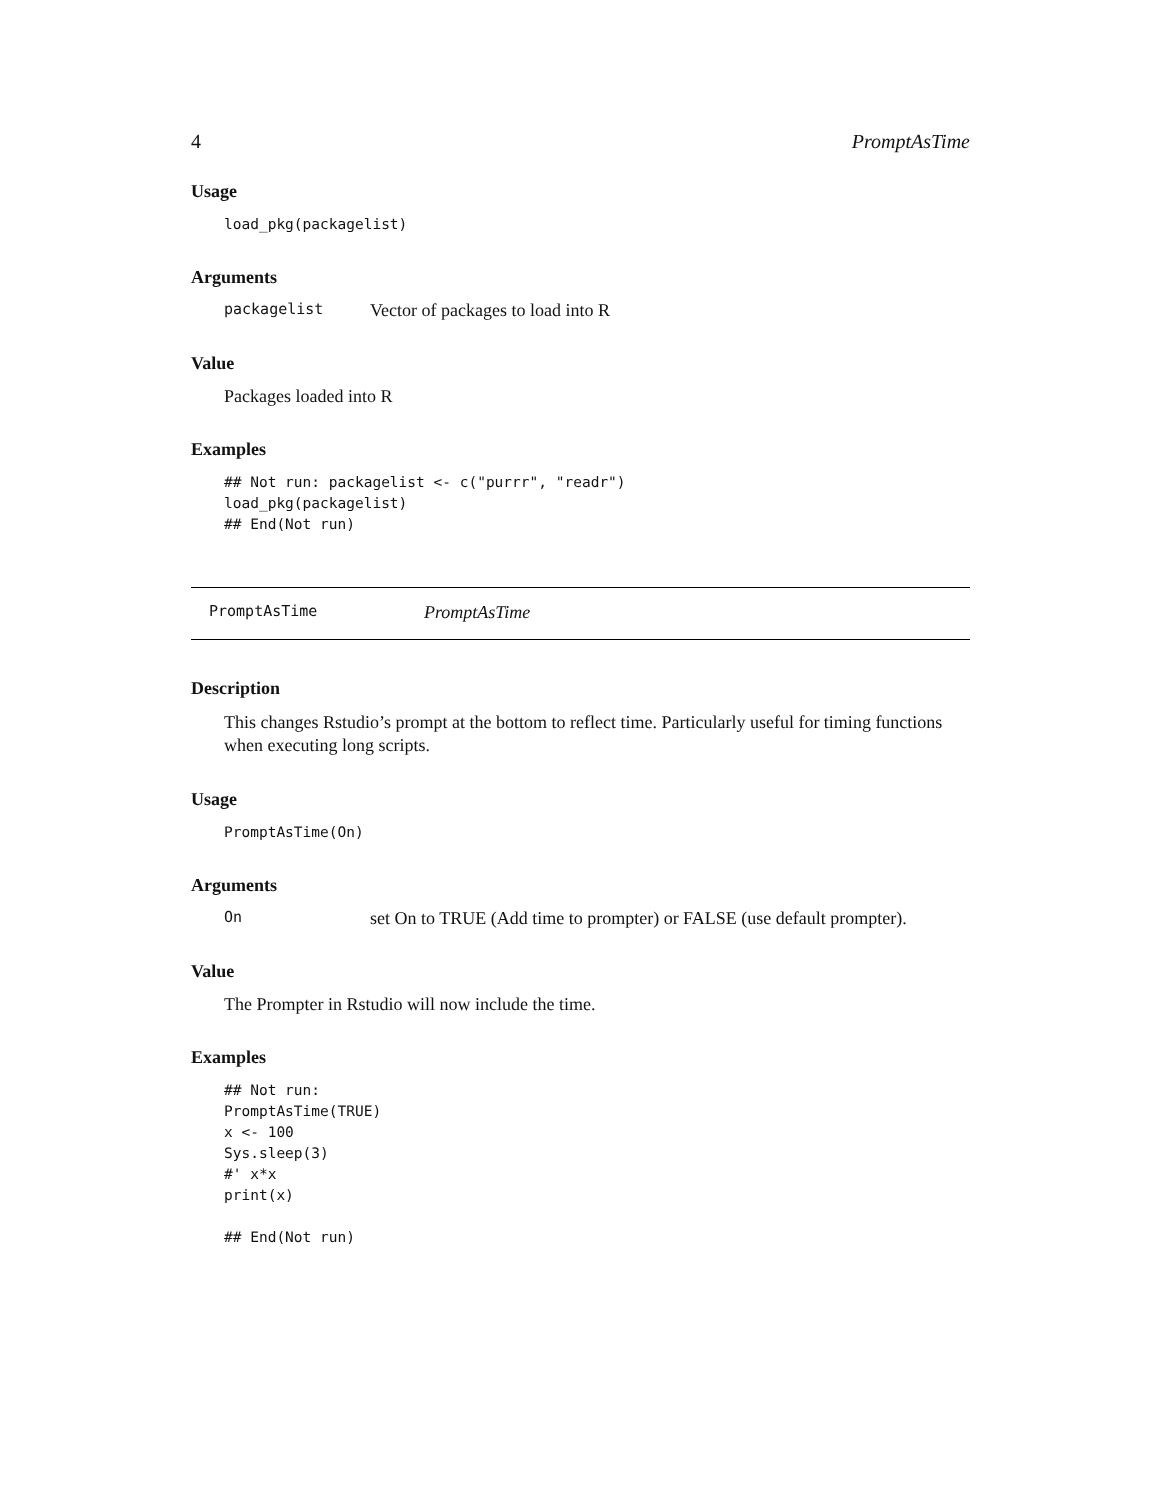4 PromptAsTime
Usage
load_pkg(packagelist)
Arguments
packagelist Vector of packages to load into R
Value
Packages loaded into R
Examples
## Not run: packagelist <- c("purrr", "readr")
load_pkg(packagelist)
## End(Not run)
PromptAsTime PromptAsTime
Description
This changes Rstudio’s prompt at the bottom to reflect time. Particularly useful for timing functions when executing long scripts.
Usage
PromptAsTime(On)
Arguments
On set On to TRUE (Add time to prompter) or FALSE (use default prompter).
Value
The Prompter in Rstudio will now include the time.
Examples
## Not run:
PromptAsTime(TRUE)
x <- 100
Sys.sleep(3)
#' x*x
print(x)

## End(Not run)